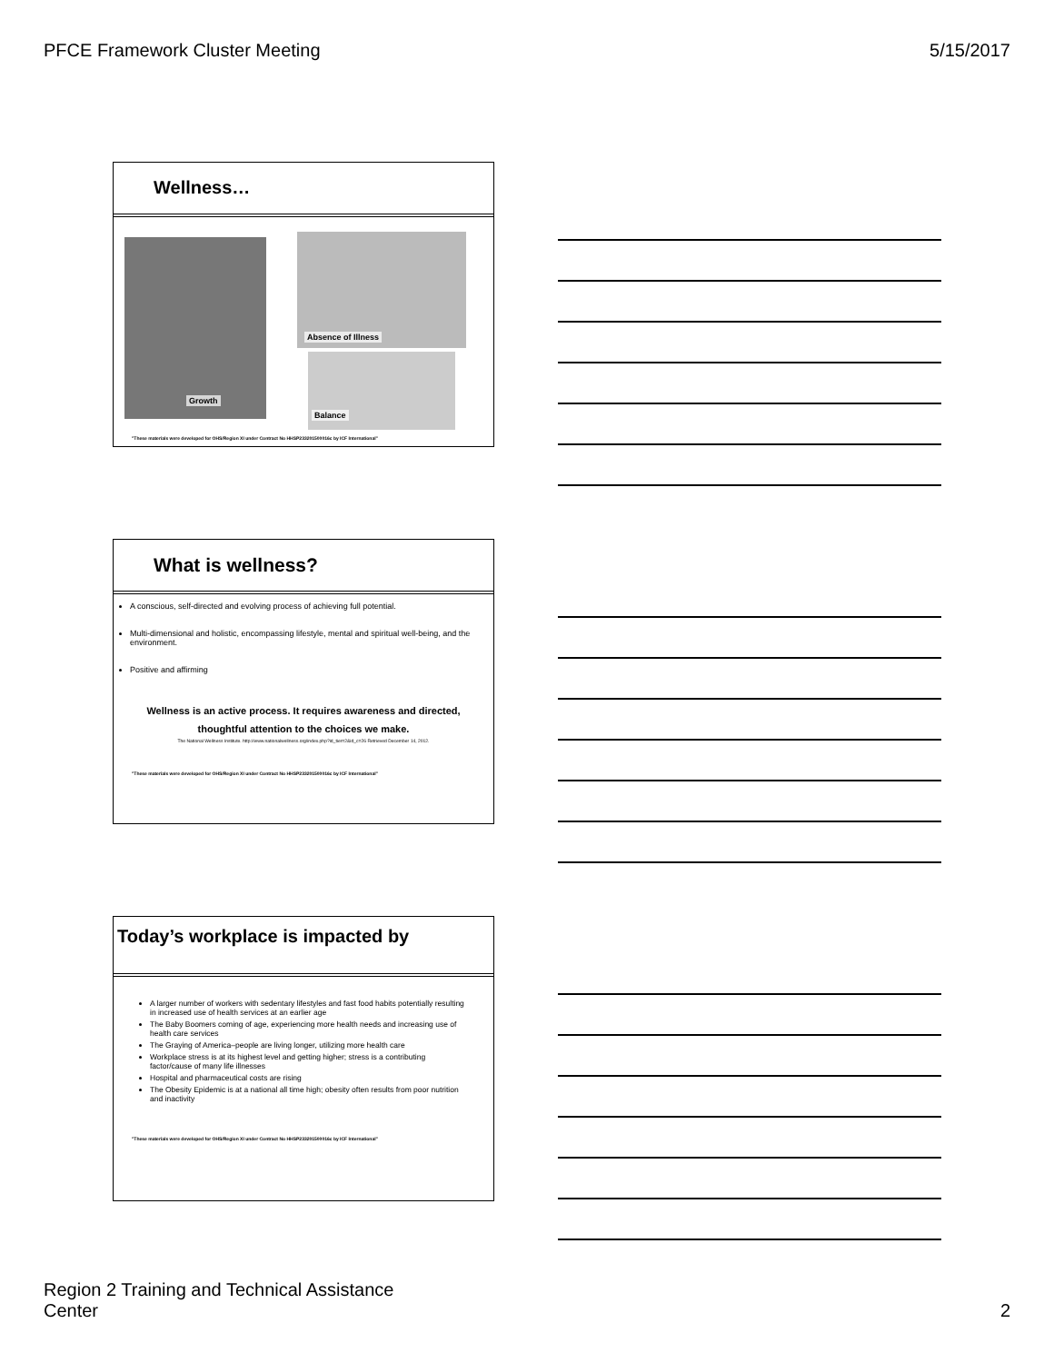PFCE Framework Cluster Meeting 5/15/2017
Wellness…
Growth
Absence of Illness
Balance
"These materials were developed for OHS/Region XI under Contract No HHSP233201500016c by ICF International"
What is wellness?
A conscious, self-directed and evolving process of achieving full potential.
Multi-dimensional and holistic, encompassing lifestyle, mental and spiritual well-being, and the environment.
Positive and affirming
Wellness is an active process. It requires awareness and directed,
thoughtful attention to the choices we make.
The National Wellness Institute. http://www.nationalwellness.org/index.php?id_tier=2&id_c=26 Retrieved December 14, 2012.
"These materials were developed for OHS/Region XI under Contract No HHSP233201500016c by ICF International"
Today’s workplace is impacted by
A larger number of workers with sedentary lifestyles and fast food habits potentially resulting in increased use of health services at an earlier age
The Baby Boomers coming of age, experiencing more health needs and increasing use of health care services
The Graying of America–people are living longer, utilizing more health care
Workplace stress is at its highest level and getting higher; stress is a contributing factor/cause of many life illnesses
Hospital and pharmaceutical costs are rising
The Obesity Epidemic is at a national all time high; obesity often results from poor nutrition and inactivity
"These materials were developed for OHS/Region XI under Contract No HHSP233201500016c by ICF International"
Region 2 Training and Technical Assistance
Center 2